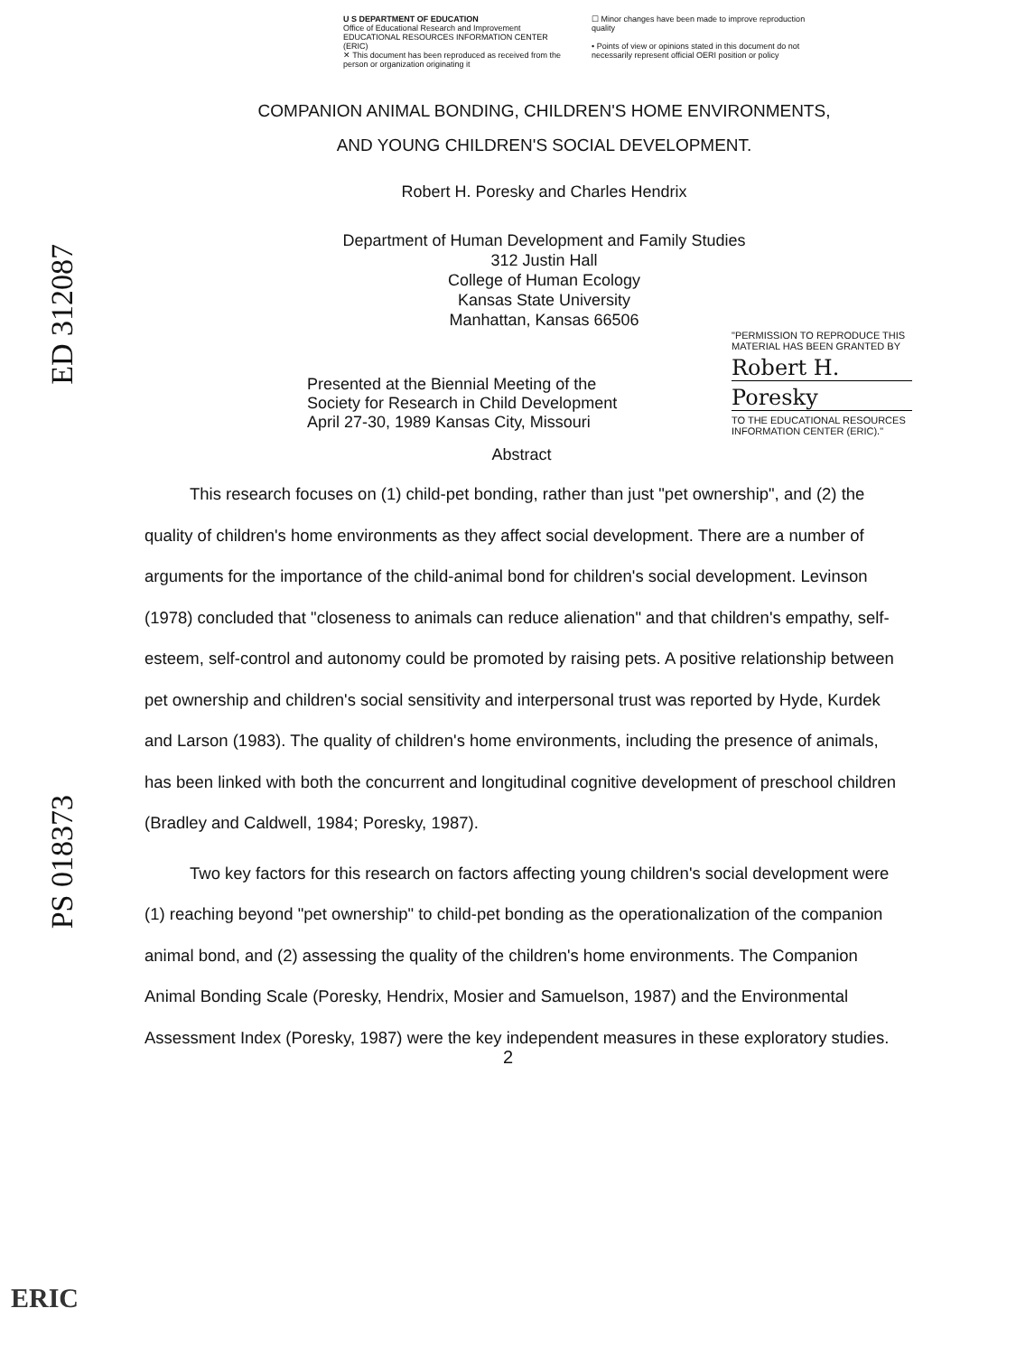ED 312087
PS 018373
U S DEPARTMENT OF EDUCATION
Office of Educational Research and Improvement
EDUCATIONAL RESOURCES INFORMATION CENTER (ERIC)
✕ This document has been reproduced as received from the person or organization originating it
☐ Minor changes have been made to improve reproduction quality
• Points of view or opinions stated in this document do not necessarily represent official OERI position or policy
COMPANION ANIMAL BONDING, CHILDREN'S HOME ENVIRONMENTS,
AND YOUNG CHILDREN'S SOCIAL DEVELOPMENT.
Robert H. Poresky and Charles Hendrix
Department of Human Development and Family Studies
312 Justin Hall
College of Human Ecology
Kansas State University
Manhattan, Kansas 66506
Presented at the Biennial Meeting of the
Society for Research in Child Development
April 27-30, 1989 Kansas City, Missouri
"PERMISSION TO REPRODUCE THIS MATERIAL HAS BEEN GRANTED BY
Robert H.
Poresky
TO THE EDUCATIONAL RESOURCES INFORMATION CENTER (ERIC)."
Abstract
This research focuses on (1) child-pet bonding, rather than just "pet ownership", and (2) the quality of children's home environments as they affect social development. There are a number of arguments for the importance of the child-animal bond for children's social development. Levinson (1978) concluded that "closeness to animals can reduce alienation" and that children's empathy, self-esteem, self-control and autonomy could be promoted by raising pets. A positive relationship between pet ownership and children's social sensitivity and interpersonal trust was reported by Hyde, Kurdek and Larson (1983). The quality of children's home environments, including the presence of animals, has been linked with both the concurrent and longitudinal cognitive development of preschool children (Bradley and Caldwell, 1984; Poresky, 1987).
Two key factors for this research on factors affecting young children's social development were (1) reaching beyond "pet ownership" to child-pet bonding as the operationalization of the companion animal bond, and (2) assessing the quality of the children's home environments. The Companion Animal Bonding Scale (Poresky, Hendrix, Mosier and Samuelson, 1987) and the Environmental Assessment Index (Poresky, 1987) were the key independent measures in these exploratory studies.
2
ERIC